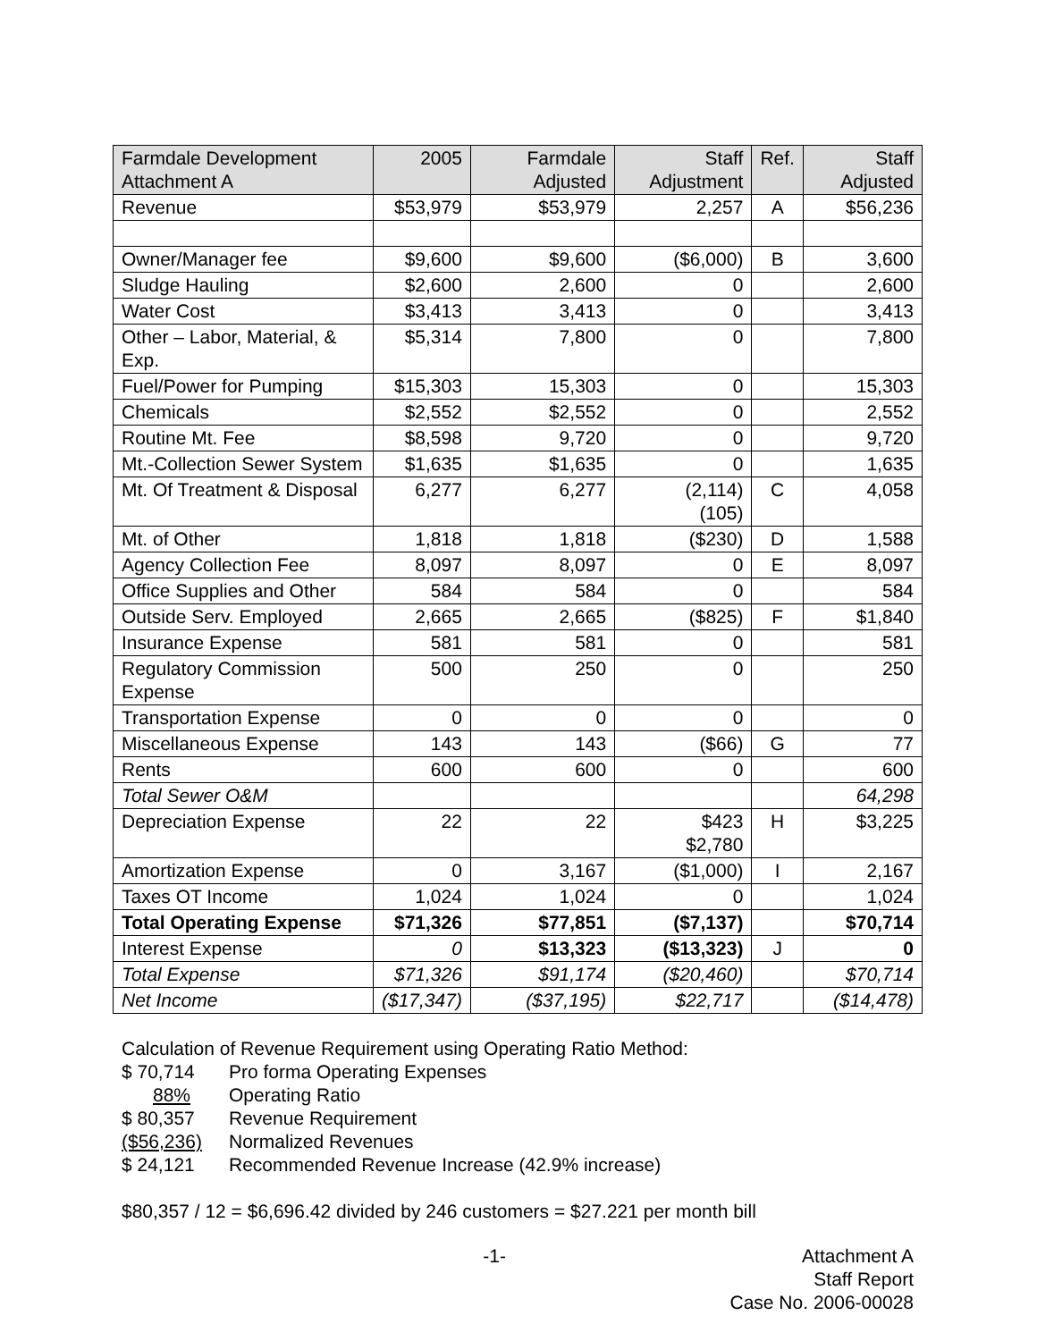| Farmdale Development Attachment A | 2005 | Farmdale Adjusted | Staff Adjustment | Ref. | Staff Adjusted |
| --- | --- | --- | --- | --- | --- |
| Revenue | $53,979 | $53,979 | 2,257 | A | $56,236 |
| Owner/Manager fee | $9,600 | $9,600 | ($6,000) | B | 3,600 |
| Sludge Hauling | $2,600 | 2,600 | 0 | | 2,600 |
| Water Cost | $3,413 | 3,413 | 0 | | 3,413 |
| Other – Labor, Material, & Exp. | $5,314 | 7,800 | 0 | | 7,800 |
| Fuel/Power for Pumping | $15,303 | 15,303 | 0 | | 15,303 |
| Chemicals | $2,552 | $2,552 | 0 | | 2,552 |
| Routine Mt. Fee | $8,598 | 9,720 | 0 | | 9,720 |
| Mt.-Collection Sewer System | $1,635 | $1,635 | 0 | | 1,635 |
| Mt. Of Treatment & Disposal | 6,277 | 6,277 | (2,114) (105) | C | 4,058 |
| Mt. of Other | 1,818 | 1,818 | ($230) | D | 1,588 |
| Agency Collection Fee | 8,097 | 8,097 | 0 | E | 8,097 |
| Office Supplies and Other | 584 | 584 | 0 | | 584 |
| Outside Serv. Employed | 2,665 | 2,665 | ($825) | F | $1,840 |
| Insurance Expense | 581 | 581 | 0 | | 581 |
| Regulatory Commission Expense | 500 | 250 | 0 | | 250 |
| Transportation Expense | 0 | 0 | 0 | | 0 |
| Miscellaneous Expense | 143 | 143 | ($66) | G | 77 |
| Rents | 600 | 600 | 0 | | 600 |
| Total Sewer O&M | | | | | 64,298 |
| Depreciation Expense | 22 | 22 | $423 $2,780 | H | $3,225 |
| Amortization Expense | 0 | 3,167 | ($1,000) | I | 2,167 |
| Taxes OT Income | 1,024 | 1,024 | 0 | | 1,024 |
| Total Operating Expense | $71,326 | $77,851 | ($7,137) | | $70,714 |
| Interest Expense | 0 | $13,323 | ($13,323) | J | 0 |
| Total Expense | $71,326 | $91,174 | ($20,460) | | $70,714 |
| Net Income | ($17,347) | ($37,195) | $22,717 | | ($14,478) |
Calculation of Revenue Requirement using Operating Ratio Method:
$ 70,714 Pro forma Operating Expenses
88% Operating Ratio
$ 80,357 Revenue Requirement
($56,236) Normalized Revenues
$ 24,121 Recommended Revenue Increase (42.9% increase)
$80,357 / 12 = $6,696.42 divided by 246 customers = $27.221 per month bill
-1- Attachment A
Staff Report
Case No. 2006-00028